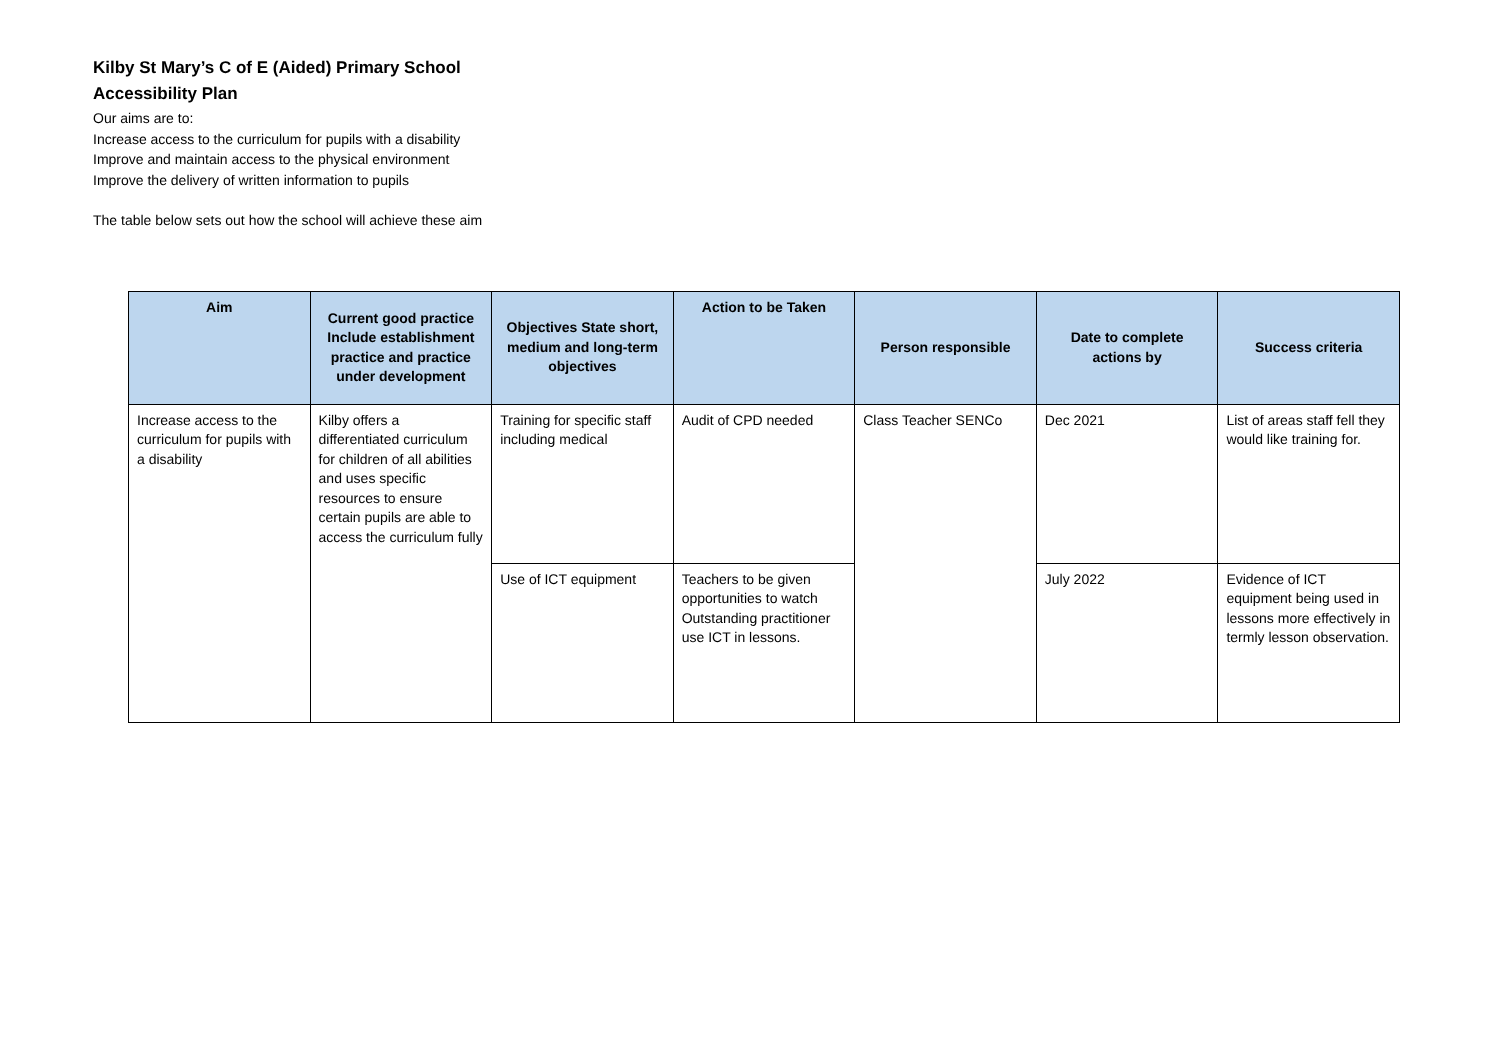Kilby St Mary’s C of E (Aided) Primary School
Accessibility Plan
Our aims are to:
Increase access to the curriculum for pupils with a disability
Improve and maintain access to the physical environment
Improve the delivery of written information to pupils
The table below sets out how the school will achieve these aim
| Aim | Current good practice Include establishment practice and practice under development | Objectives State short, medium and long-term objectives | Action to be Taken | Person responsible | Date to complete actions by | Success criteria |
| --- | --- | --- | --- | --- | --- | --- |
| Increase access to the curriculum for pupils with a disability | Kilby offers a differentiated curriculum for children of all abilities and uses specific resources to ensure certain pupils are able to access the curriculum fully | Training for specific staff including medical | Audit of CPD needed | Class Teacher SENCo | Dec 2021 | List of areas staff fell they would like training for. |
| | | Use of ICT equipment | Teachers to be given opportunities to watch Outstanding practitioner use ICT in lessons. | | July 2022 | Evidence of ICT equipment being used in lessons more effectively in termly lesson observation. |